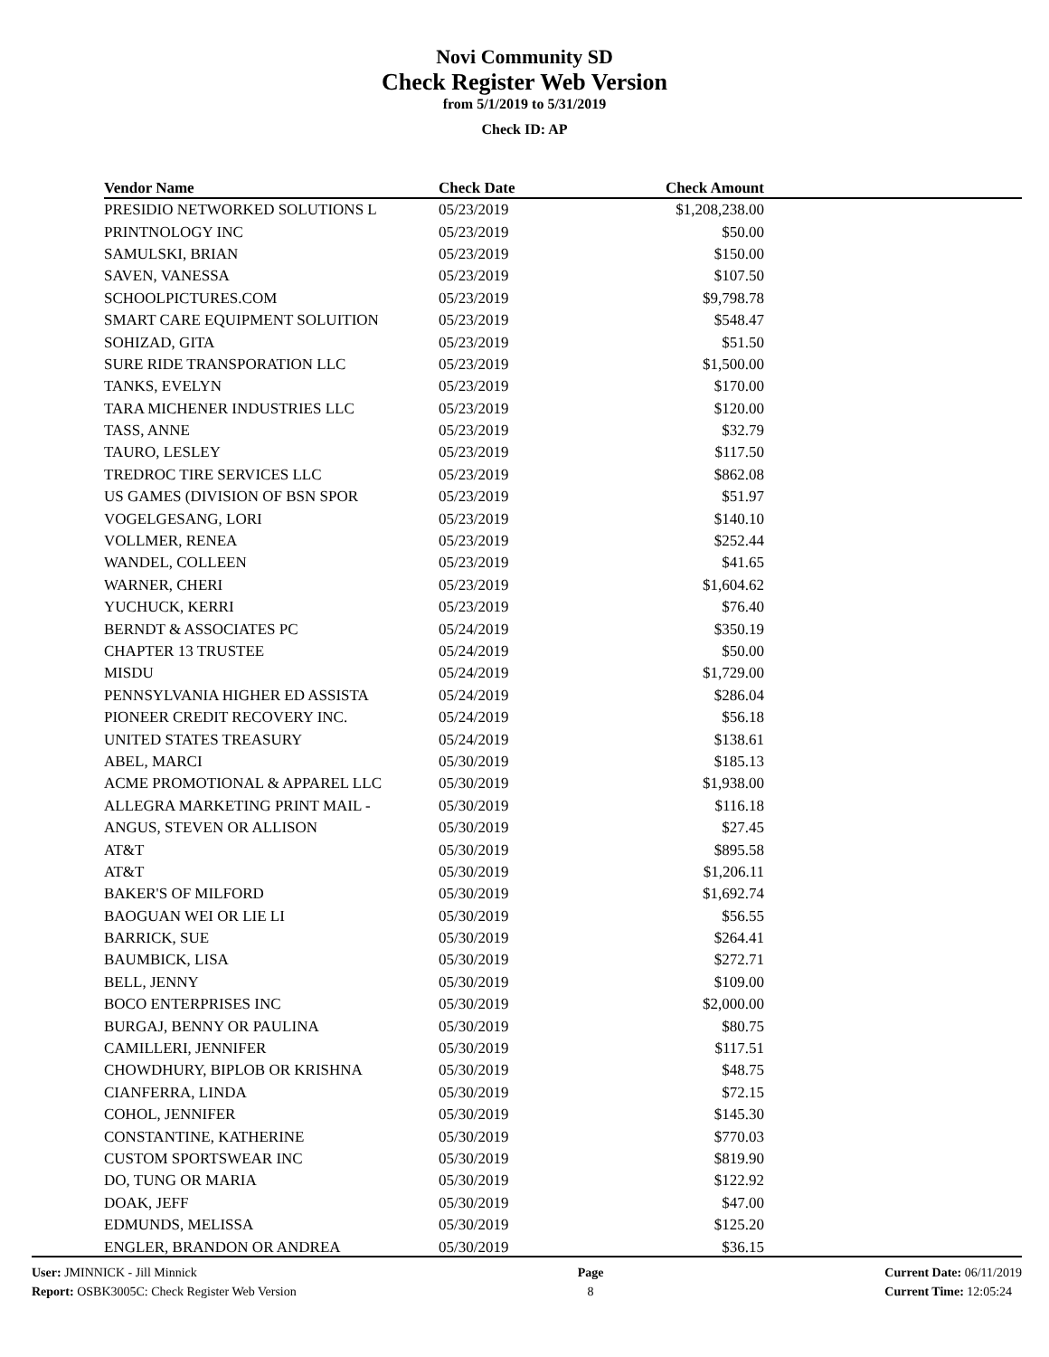Novi Community SD
Check Register Web Version
from 5/1/2019 to 5/31/2019
Check ID: AP
| Vendor Name | Check Date | Check Amount | |
| --- | --- | --- | --- |
| PRESIDIO NETWORKED SOLUTIONS L | 05/23/2019 | $1,208,238.00 | |
| PRINTNOLOGY INC | 05/23/2019 | $50.00 | |
| SAMULSKI, BRIAN | 05/23/2019 | $150.00 | |
| SAVEN, VANESSA | 05/23/2019 | $107.50 | |
| SCHOOLPICTURES.COM | 05/23/2019 | $9,798.78 | |
| SMART CARE EQUIPMENT SOLUITION | 05/23/2019 | $548.47 | |
| SOHIZAD, GITA | 05/23/2019 | $51.50 | |
| SURE RIDE TRANSPORATION LLC | 05/23/2019 | $1,500.00 | |
| TANKS, EVELYN | 05/23/2019 | $170.00 | |
| TARA MICHENER INDUSTRIES LLC | 05/23/2019 | $120.00 | |
| TASS, ANNE | 05/23/2019 | $32.79 | |
| TAURO, LESLEY | 05/23/2019 | $117.50 | |
| TREDROC TIRE SERVICES LLC | 05/23/2019 | $862.08 | |
| US GAMES (DIVISION OF BSN SPOR | 05/23/2019 | $51.97 | |
| VOGELGESANG, LORI | 05/23/2019 | $140.10 | |
| VOLLMER, RENEA | 05/23/2019 | $252.44 | |
| WANDEL, COLLEEN | 05/23/2019 | $41.65 | |
| WARNER, CHERI | 05/23/2019 | $1,604.62 | |
| YUCHUCK, KERRI | 05/23/2019 | $76.40 | |
| BERNDT & ASSOCIATES PC | 05/24/2019 | $350.19 | |
| CHAPTER 13 TRUSTEE | 05/24/2019 | $50.00 | |
| MISDU | 05/24/2019 | $1,729.00 | |
| PENNSYLVANIA HIGHER ED ASSISTA | 05/24/2019 | $286.04 | |
| PIONEER CREDIT RECOVERY INC. | 05/24/2019 | $56.18 | |
| UNITED STATES TREASURY | 05/24/2019 | $138.61 | |
| ABEL, MARCI | 05/30/2019 | $185.13 | |
| ACME PROMOTIONAL & APPAREL LLC | 05/30/2019 | $1,938.00 | |
| ALLEGRA MARKETING PRINT MAIL - | 05/30/2019 | $116.18 | |
| ANGUS, STEVEN OR ALLISON | 05/30/2019 | $27.45 | |
| AT&T | 05/30/2019 | $895.58 | |
| AT&T | 05/30/2019 | $1,206.11 | |
| BAKER'S OF MILFORD | 05/30/2019 | $1,692.74 | |
| BAOGUAN WEI OR LIE LI | 05/30/2019 | $56.55 | |
| BARRICK, SUE | 05/30/2019 | $264.41 | |
| BAUMBICK, LISA | 05/30/2019 | $272.71 | |
| BELL, JENNY | 05/30/2019 | $109.00 | |
| BOCO ENTERPRISES INC | 05/30/2019 | $2,000.00 | |
| BURGAJ, BENNY OR PAULINA | 05/30/2019 | $80.75 | |
| CAMILLERI, JENNIFER | 05/30/2019 | $117.51 | |
| CHOWDHURY, BIPLOB OR KRISHNA | 05/30/2019 | $48.75 | |
| CIANFERRA, LINDA | 05/30/2019 | $72.15 | |
| COHOL, JENNIFER | 05/30/2019 | $145.30 | |
| CONSTANTINE, KATHERINE | 05/30/2019 | $770.03 | |
| CUSTOM SPORTSWEAR INC | 05/30/2019 | $819.90 | |
| DO, TUNG OR MARIA | 05/30/2019 | $122.92 | |
| DOAK, JEFF | 05/30/2019 | $47.00 | |
| EDMUNDS, MELISSA | 05/30/2019 | $125.20 | |
| ENGLER, BRANDON OR ANDREA | 05/30/2019 | $36.15 | |
User: JMINNICK - Jill Minnick
Report: OSBK3005C: Check Register Web Version
Page
8
Current Date: 06/11/2019
Current Time: 12:05:24